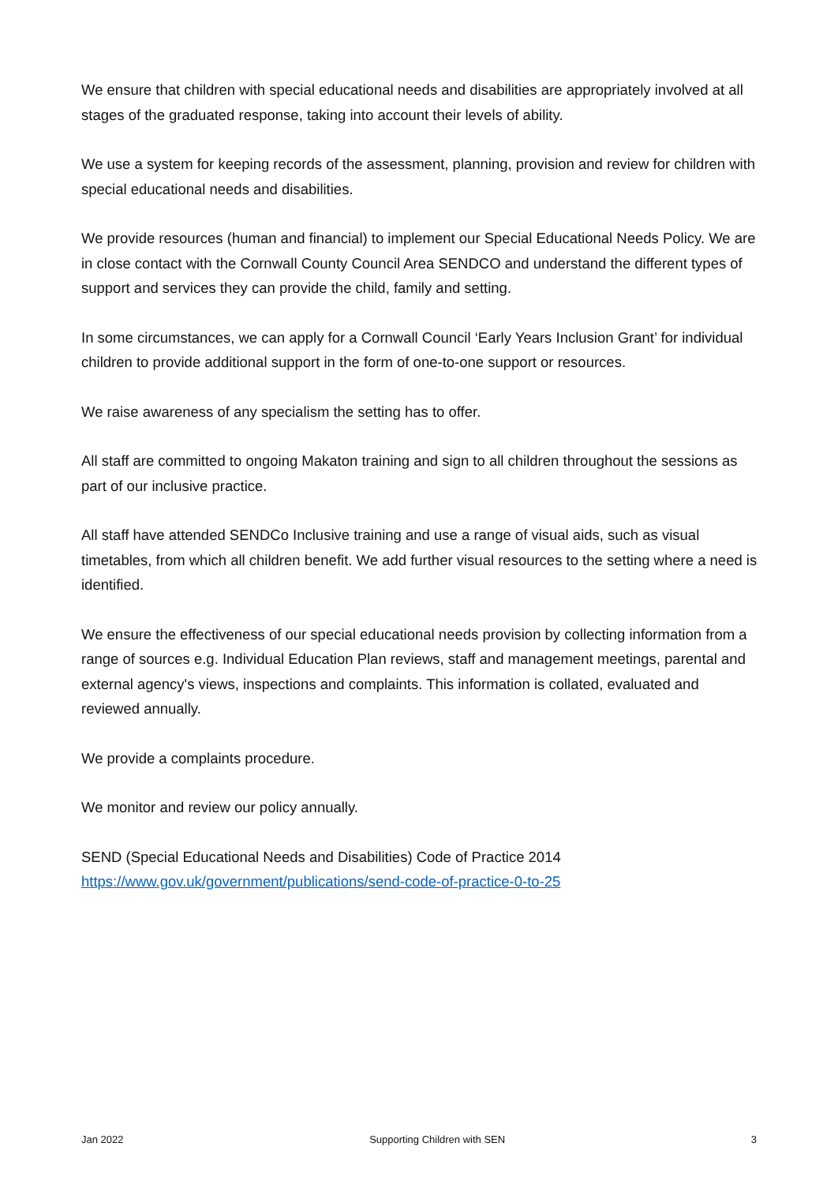We ensure that children with special educational needs and disabilities are appropriately involved at all stages of the graduated response, taking into account their levels of ability.
We use a system for keeping records of the assessment, planning, provision and review for children with special educational needs and disabilities.
We provide resources (human and financial) to implement our Special Educational Needs Policy. We are in close contact with the Cornwall County Council Area SENDCO and understand the different types of support and services they can provide the child, family and setting.
In some circumstances, we can apply for a Cornwall Council ‘Early Years Inclusion Grant’ for individual children to provide additional support in the form of one-to-one support or resources.
We raise awareness of any specialism the setting has to offer.
All staff are committed to ongoing Makaton training and sign to all children throughout the sessions as part of our inclusive practice.
All staff have attended SENDCo Inclusive training and use a range of visual aids, such as visual timetables, from which all children benefit. We add further visual resources to the setting where a need is identified.
We ensure the effectiveness of our special educational needs provision by collecting information from a range of sources e.g. Individual Education Plan reviews, staff and management meetings, parental and external agency's views, inspections and complaints. This information is collated, evaluated and reviewed annually.
We provide a complaints procedure.
We monitor and review our policy annually.
SEND (Special Educational Needs and Disabilities) Code of Practice 2014
https://www.gov.uk/government/publications/send-code-of-practice-0-to-25
Jan 2022 Supporting Children with SEN 3